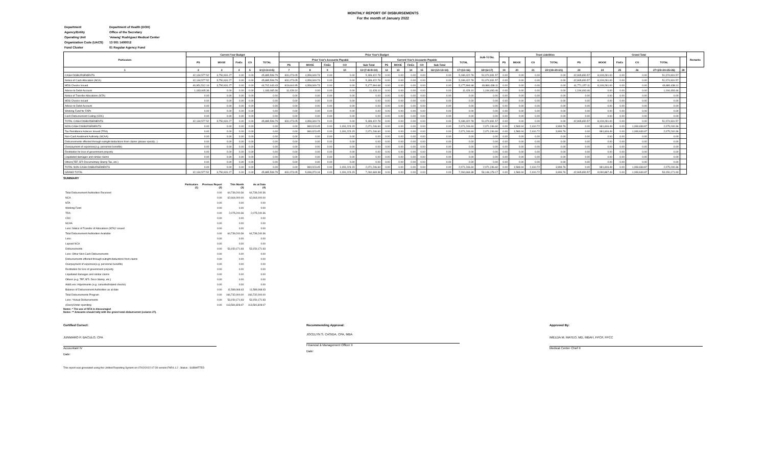MONTHLY REPORT OF DISBURSEMENTS
For the month of January 2022
| Department | Department of Health (DOH) |
| Agency/Entity | Office of the Secretary |
| Operating Unit | 'Amang' Rodriguez Medical Center |
| Organization Code (UACS) | 13 001 1400012 |
| Fund Cluster | 01 Regular Agency Fund |
| Particulars | Current Year Budget | | | | | Prior Year's Budget | | | | | | | | | | | SUB-TOTAL | Trust Liabilities | | | | | Grand Total | | | | | Remarks |
| --- | --- | --- | --- | --- | --- | --- | --- | --- | --- | --- | --- | --- | --- | --- | --- | --- | --- | --- | --- | --- | --- | --- | --- | --- | --- | --- | --- | --- |
| | PS | MOOE | FinEx | CO | TOTAL | Prior Year's Accounts Payable | | | | | Current Year's Accounts Payable | | | | | TOTAL | | PS | MOOE | CO | TOTAL | PS | MOOE | FinEx | CO | TOTAL | | |
| | | | | | | PS | MOOE | FinEx | CO | Sub-Total | PS | MOOE | FinEx | CO | Sub-Total | | | | | | | | | | | | | |
| 1 | 2 | 3 | 4 | 5 | 6=(2+3+4+5) | 7 | 8 | 9 | 10 | 11=(7+8+9+10) | 12 | 13 | 14 | 15 | 16=(12+13+14) | 17=(11+16) | 18=(6+17) | 19 | 20 | 21 | 22=(19+20+21) | 23 | 24 | 25 | 26 | 27=(23+24+25+26) | 28 | |
| CASH DISBURSEMENTS | 42,134,577.52 | 3,750,931.27 | 0.00 | 0.00 | 45,885,508.79 | 831,073.05 | 4,358,349.73 | 0.00 | 0.00 | 5,189,422.78 | 0.00 | 0.00 | 0.00 | 0.00 | 0.00 | 5,189,422.78 | 51,074,931.57 | 0.00 | 0.00 | 0.00 | 0.00 | 42,965,650.57 | 8,109,281.00 | 0.00 | 0.00 | 51,074,931.57 | | |
| Notice of Cash Allocation (NCA) | 42,134,577.52 | 3,750,931.27 | 0.00 | 0.00 | 45,885,508.79 | 831,073.05 | 4,358,349.73 | 0.00 | 0.00 | 5,189,422.78 | 0.00 | 0.00 | 0.00 | 0.00 | 0.00 | 5,189,422.78 | 51,074,931.57 | 0.00 | 0.00 | 0.00 | 0.00 | 42,965,650.57 | 8,109,281.00 | 0.00 | 0.00 | 51,074,931.57 | | |
| MDS Checks Issued | 40,951,512.16 | 3,750,931.27 | 0.00 | 0.00 | 44,702,443.43 | 819,644.95 | 4,358,349.73 | 0.00 | 0.00 | 5,177,994.68 | 0.00 | 0.00 | 0.00 | 0.00 | 0.00 | 5,177,994.68 | 49,880,438.11 | 0.00 | 0.00 | 0.00 | 0.00 | 41,771,157.11 | 8,109,281.00 | 0.00 | 0.00 | 49,880,438.11 | | |
| Advice to Debit Account | 1,183,065.36 | 0.00 | 0.00 | 0.00 | 1,183,065.36 | 11,428.10 | 0.00 | 0.00 | 0.00 | 11,428.10 | 0.00 | 0.00 | 0.00 | 0.00 | 0.00 | 11,428.10 | 1,194,493.46 | 0.00 | 0.00 | 0.00 | 0.00 | 1,194,493.46 | 0.00 | 0.00 | 0.00 | 1,194,493.46 | | |
| Notice of Transfer Allocations (NTA) | 0.00 | 0.00 | 0.00 | 0.00 | 0.00 | 0.00 | 0.00 | 0.00 | 0.00 | 0.00 | 0.00 | 0.00 | 0.00 | 0.00 | 0.00 | 0.00 | 0.00 | 0.00 | 0.00 | 0.00 | 0.00 | 0.00 | 0.00 | 0.00 | 0.00 | 0.00 | | |
| MDS Checks Issued | 0.00 | 0.00 | 0.00 | 0.00 | 0.00 | 0.00 | 0.00 | 0.00 | 0.00 | 0.00 | 0.00 | 0.00 | 0.00 | 0.00 | 0.00 | 0.00 | 0.00 | 0.00 | 0.00 | 0.00 | 0.00 | 0.00 | 0.00 | 0.00 | 0.00 | 0.00 | | |
| Advice to Debit Account | 0.00 | 0.00 | 0.00 | 0.00 | 0.00 | 0.00 | 0.00 | 0.00 | 0.00 | 0.00 | 0.00 | 0.00 | 0.00 | 0.00 | 0.00 | 0.00 | 0.00 | 0.00 | 0.00 | 0.00 | 0.00 | 0.00 | 0.00 | 0.00 | 0.00 | 0.00 | | |
| Working Fund for FAPs | 0.00 | 0.00 | 0.00 | 0.00 | 0.00 | 0.00 | 0.00 | 0.00 | 0.00 | 0.00 | 0.00 | 0.00 | 0.00 | 0.00 | 0.00 | 0.00 | 0.00 | 0.00 | 0.00 | 0.00 | 0.00 | 0.00 | 0.00 | 0.00 | 0.00 | 0.00 | | |
| Cash Disbursement Ceiling (CDC) | 0.00 | 0.00 | 0.00 | 0.00 | 0.00 | 0.00 | 0.00 | 0.00 | 0.00 | 0.00 | 0.00 | 0.00 | 0.00 | 0.00 | 0.00 | 0.00 | 0.00 | 0.00 | 0.00 | 0.00 | 0.00 | 0.00 | 0.00 | 0.00 | 0.00 | 0.00 | | |
| TOTAL CASH DISBURSEMENTS | 42,134,577.52 | 3,750,931.27 | 0.00 | 0.00 | 45,885,508.79 | 831,073.05 | 4,358,349.73 | 0.00 | 0.00 | 5,189,422.78 | 0.00 | 0.00 | 0.00 | 0.00 | 0.00 | 5,189,422.78 | 51,074,931.57 | 0.00 | 0.00 | 0.00 | 0.00 | 42,965,650.57 | 8,109,281.00 | 0.00 | 0.00 | 51,074,931.57 | | |
| NON-CASH DISBURSEMENTS | 0.00 | 0.00 | 0.00 | 0.00 | 0.00 | 0.00 | 980,023.45 | 0.00 | 1,091,223.15 | 2,071,246.60 | 0.00 | 0.00 | 0.00 | 0.00 | 0.00 | 2,071,246.60 | 2,071,246.60 | 0.00 | 1,583.04 | 2,410.72 | 3,993.76 | 0.00 | 981,606.49 | 0.00 | 1,093,633.87 | 2,075,240.36 | | |
| Tax Remittance Advices Issued (TRA) | 0.00 | 0.00 | 0.00 | 0.00 | 0.00 | 0.00 | 980,023.45 | 0.00 | 1,091,223.15 | 2,071,246.60 | 0.00 | 0.00 | 0.00 | 0.00 | 0.00 | 2,071,246.60 | 2,071,246.60 | 0.00 | 1,583.04 | 2,410.72 | 3,993.76 | 0.00 | 981,606.49 | 0.00 | 1,093,633.87 | 2,075,240.36 | | |
| Non-Cash Availment Authority (NCAA) | 0.00 | 0.00 | 0.00 | 0.00 | 0.00 | 0.00 | 0.00 | 0.00 | 0.00 | 0.00 | 0.00 | 0.00 | 0.00 | 0.00 | 0.00 | 0.00 | 0.00 | 0.00 | 0.00 | 0.00 | 0.00 | 0.00 | 0.00 | 0.00 | 0.00 | 0.00 | | |
| Disbursements effected through outright deductions from claims (please specify...) | 0.00 | 0.00 | 0.00 | 0.00 | 0.00 | 0.00 | 0.00 | 0.00 | 0.00 | 0.00 | 0.00 | 0.00 | 0.00 | 0.00 | 0.00 | 0.00 | 0.00 | 0.00 | 0.00 | 0.00 | 0.00 | 0.00 | 0.00 | 0.00 | 0.00 | 0.00 | | |
| Overpayment of expenses(e.g. personnel benefits) | 0.00 | 0.00 | 0.00 | 0.00 | 0.00 | 0.00 | 0.00 | 0.00 | 0.00 | 0.00 | 0.00 | 0.00 | 0.00 | 0.00 | 0.00 | 0.00 | 0.00 | 0.00 | 0.00 | 0.00 | 0.00 | 0.00 | 0.00 | 0.00 | 0.00 | 0.00 | | |
| Restitution for loss of government property | 0.00 | 0.00 | 0.00 | 0.00 | 0.00 | 0.00 | 0.00 | 0.00 | 0.00 | 0.00 | 0.00 | 0.00 | 0.00 | 0.00 | 0.00 | 0.00 | 0.00 | 0.00 | 0.00 | 0.00 | 0.00 | 0.00 | 0.00 | 0.00 | 0.00 | 0.00 | | |
| Liquidated damages and similar claims | 0.00 | 0.00 | 0.00 | 0.00 | 0.00 | 0.00 | 0.00 | 0.00 | 0.00 | 0.00 | 0.00 | 0.00 | 0.00 | 0.00 | 0.00 | 0.00 | 0.00 | 0.00 | 0.00 | 0.00 | 0.00 | 0.00 | 0.00 | 0.00 | 0.00 | 0.00 | | |
| Others(TEF, BTr-Documentary Stamp Tax, etc.) | 0.00 | 0.00 | 0.00 | 0.00 | 0.00 | 0.00 | 0.00 | 0.00 | 0.00 | 0.00 | 0.00 | 0.00 | 0.00 | 0.00 | 0.00 | 0.00 | 0.00 | 0.00 | 0.00 | 0.00 | 0.00 | 0.00 | 0.00 | 0.00 | 0.00 | 0.00 | | |
| TOTAL NON-CASH DISBURSEMENTS | 0.00 | 0.00 | 0.00 | 0.00 | 0.00 | 0.00 | 980,023.45 | 0.00 | 1,091,223.15 | 2,071,246.60 | 0.00 | 0.00 | 0.00 | 0.00 | 0.00 | 2,071,246.60 | 2,071,246.60 | 0.00 | 1,583.04 | 2,410.72 | 3,993.76 | 0.00 | 981,606.49 | 0.00 | 1,093,633.87 | 2,075,240.36 | | |
| GRAND TOTAL | 42,134,577.52 | 3,750,931.27 | 0.00 | 0.00 | 45,885,508.79 | 831,073.05 | 5,338,373.18 | 0.00 | 1,091,223.15 | 7,260,669.38 | 0.00 | 0.00 | 0.00 | 0.00 | 0.00 | 7,260,669.38 | 53,146,178.17 | 0.00 | 1,583.04 | 2,410.72 | 3,993.76 | 42,965,650.57 | 9,090,887.49 | 0.00 | 1,093,633.87 | 53,150,171.93 | | |
SUMMARY
| Particulars (1) | Previous Report (2) | This Month (3) | As at Date (4) |
| --- | --- | --- | --- |
| Total Disbursement Authorities Received | 0.00 | 64,739,240.36 | 64,739,240.36 |
| NCA | 0.00 | 62,664,000.00 | 62,664,000.00 |
| NTA | 0.00 | 0.00 | 0.00 |
| Working Fund | 0.00 | 0.00 | 0.00 |
| TRA | 0.00 | 2,075,240.36 | 2,075,240.36 |
| CDC | 0.00 | 0.00 | 0.00 |
| NCAA | 0.00 | 0.00 | 0.00 |
| Less: Notice of Transfer of Allocations (NTA)* issued | 0.00 | 0.00 | 0.00 |
| Total Disbursement Authorities Available | 0.00 | 64,739,240.36 | 64,739,240.36 |
| Less: | 0.00 | 0.00 | 0.00 |
| Lapsed NCA | 0.00 | 0.00 | 0.00 |
| Disbursements | 0.00 | 53,150,171.93 | 53,150,171.93 |
| Less: Other Non-Cash Disbursements | 0.00 | 0.00 | 0.00 |
| Disbursements effected through outright deductions from claims | 0.00 | 0.00 | 0.00 |
| Overpayment of expenses(e.g. personnel benefits) | 0.00 | 0.00 | 0.00 |
| Restitution for loss of government property | 0.00 | 0.00 | 0.00 |
| Liquidated damages and similar claims | 0.00 | 0.00 | 0.00 |
| Others (e.g. TEF, BTr. Docs Stamp, etc.) | 0.00 | 0.00 | 0.00 |
| Add/Less: Adjustments (e.g. cancelled/staled checks) | 0.00 | 0.00 | 0.00 |
| Balance of Disbursement Authorities as at date | 0.00 | 11,589,068.43 | 11,589,068.43 |
| Total Disbursements Program | 0.00 | 166,732,000.00 | 166,732,000.00 |
| Less: *Actual Disbursements | 0.00 | 53,150,171.93 | 53,150,171.93 |
| (Over)/Under spending | 0.00 | 113,581,828.07 | 113,581,828.07 |
Notes: * The use of NTA is discouraged
Notes: ** Amounts should tally with the grand total disbursemnt (column 27).
Certified Correct:
JUNMARO P. BACULO, CPA
Accountant IV
Date:
Recommending Approval:
JOCELYN S. CASIDA, CPA, MBA
Financial & Management Officer II
Date:
Approved By:
IMELDA M. MATEO, MD, MBAH, FPCP, FPCC
Medical Center Chief II
This report was generated using the Unified Reporting System on 07/02/2022 07:28 version.FAR4.1.2 ; Status : SUBMITTED